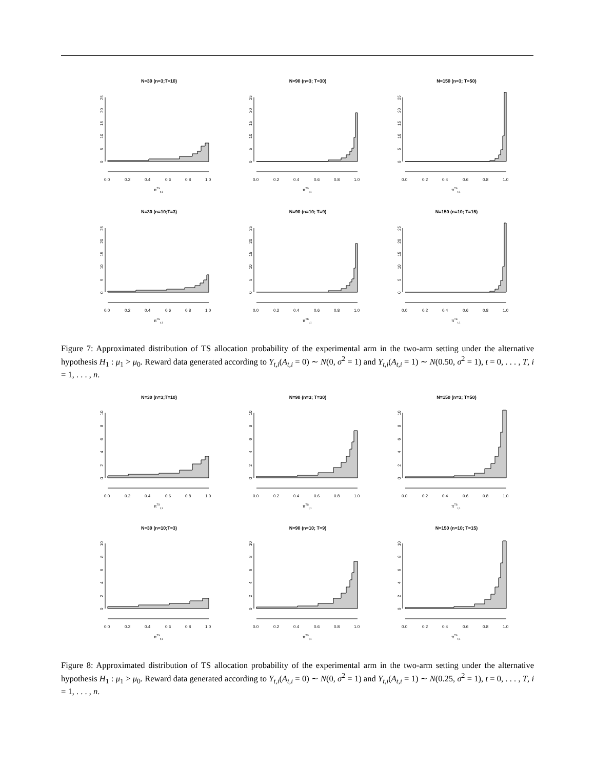N=30 (n=3;T=10)
0
5
10
15
20
25
0.0
0.2
0.4
0.6
0.8
1.0
πTSt,1
N=90 (n=3; T=30)
0
5
10
15
20
25
0.0
0.2
0.4
0.6
0.8
1.0
πTSt,1
N=150 (n=3; T=50)
0
5
10
15
20
25
0.0
0.2
0.4
0.6
0.8
1.0
πTSt,1
N=30 (n=10;T=3)
0
5
10
15
20
25
0.0
0.2
0.4
0.6
0.8
1.0
πTSt,1
N=90 (n=10; T=9)
0
5
10
15
20
25
0.0
0.2
0.4
0.6
0.8
1.0
πTSt,1
N=150 (n=10; T=15)
0
5
10
15
20
25
0.0
0.2
0.4
0.6
0.8
1.0
πTSt,1
Figure 7: Approximated distribution of TS allocation probability of the experimental arm in the two-arm setting under the alternative hypothesis H<sub>1</sub> : μ<sub>1</sub> > μ<sub>0</sub>. Reward data generated according to Y<sub>t,i</sub>(A<sub>t,i</sub> = 0) ∼ N(0, σ<sup>2</sup> = 1) and Y<sub>t,i</sub>(A<sub>t,i</sub> = 1) ∼ N(0.50, σ<sup>2</sup> = 1), t = 0, . . . , T, i = 1, . . . , n.
N=30 (n=3;T=10)
0
2
4
6
8
10
0.0
0.2
0.4
0.6
0.8
1.0
πTSt,1
N=90 (n=3; T=30)
0
2
4
6
8
10
0.0
0.2
0.4
0.6
0.8
1.0
πTSt,1
N=150 (n=3; T=50)
0
2
4
6
8
10
0.0
0.2
0.4
0.6
0.8
1.0
πTSt,1
N=30 (n=10;T=3)
0
2
4
6
8
10
0.0
0.2
0.4
0.6
0.8
1.0
πTSt,1
N=90 (n=10; T=9)
0
2
4
6
8
10
0.0
0.2
0.4
0.6
0.8
1.0
πTSt,1
N=150 (n=10; T=15)
0
2
4
6
8
10
0.0
0.2
0.4
0.6
0.8
1.0
πTSt,1
Figure 8: Approximated distribution of TS allocation probability of the experimental arm in the two-arm setting under the alternative hypothesis H<sub>1</sub> : μ<sub>1</sub> > μ<sub>0</sub>. Reward data generated according to Y<sub>t,i</sub>(A<sub>t,i</sub> = 0) ∼ N(0, σ<sup>2</sup> = 1) and Y<sub>t,i</sub>(A<sub>t,i</sub> = 1) ∼ N(0.25, σ<sup>2</sup> = 1), t = 0, . . . , T, i = 1, . . . , n.